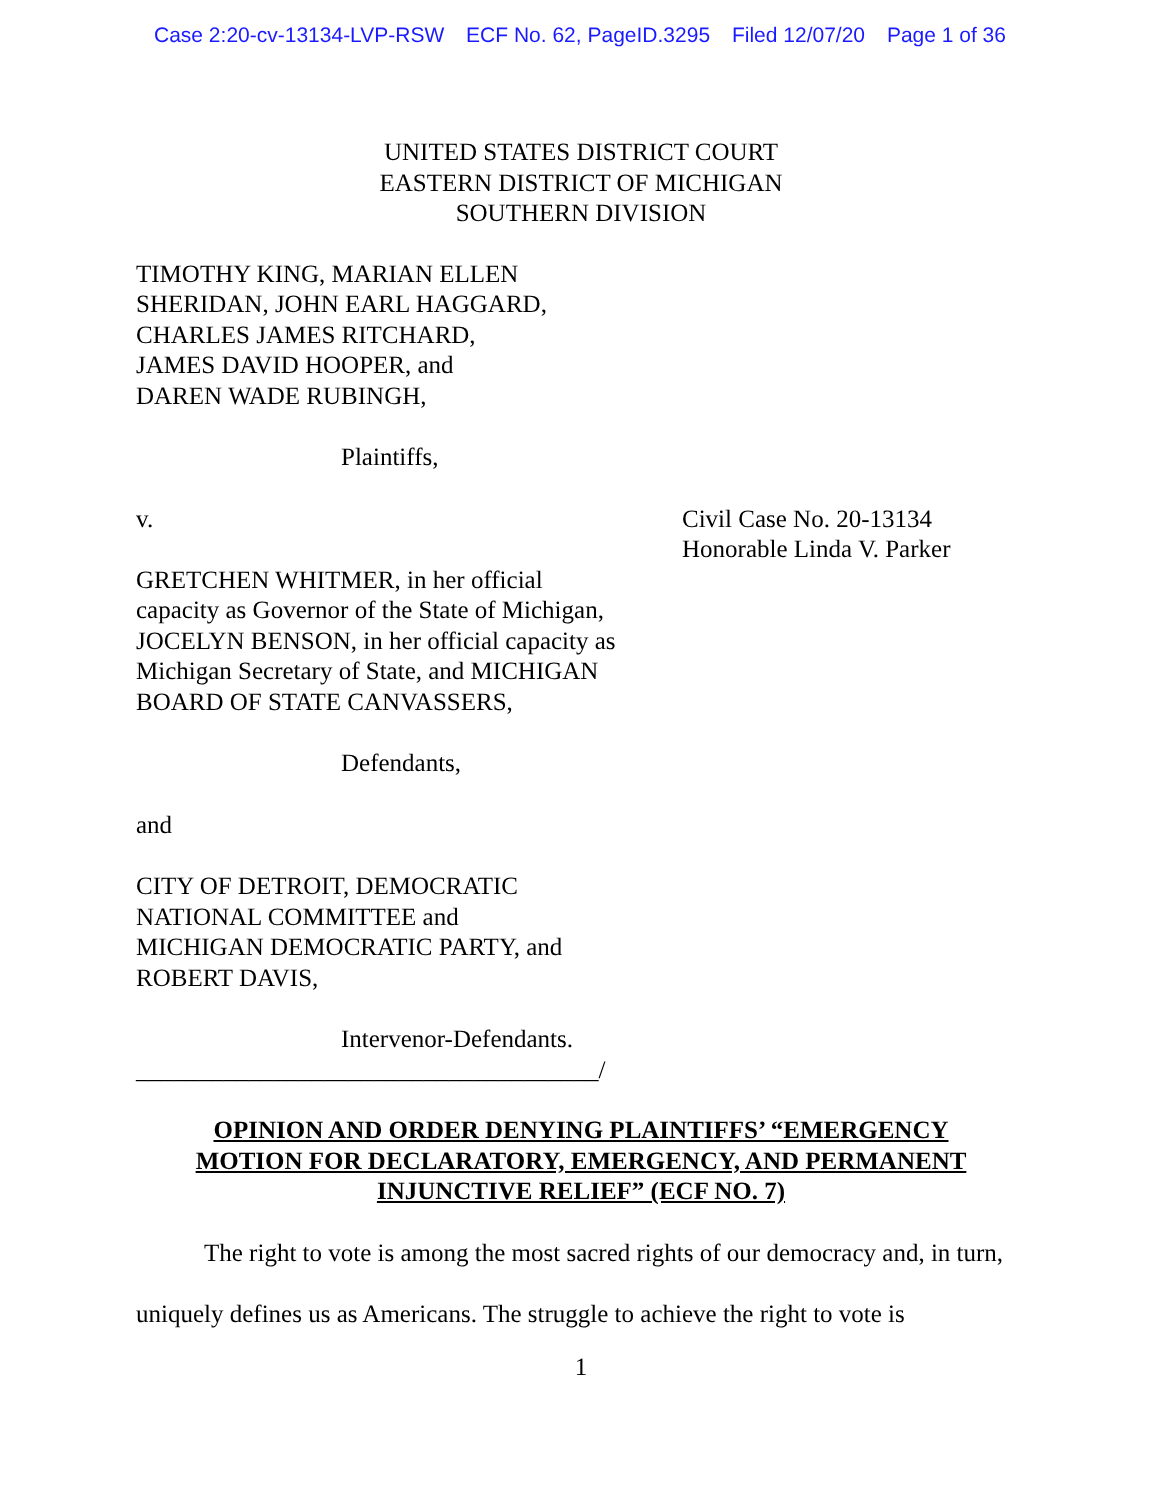Case 2:20-cv-13134-LVP-RSW ECF No. 62, PageID.3295 Filed 12/07/20 Page 1 of 36
UNITED STATES DISTRICT COURT
EASTERN DISTRICT OF MICHIGAN
SOUTHERN DIVISION
TIMOTHY KING, MARIAN ELLEN
SHERIDAN, JOHN EARL HAGGARD,
CHARLES JAMES RITCHARD,
JAMES DAVID HOOPER, and
DAREN WADE RUBINGH,
Plaintiffs,
v. Civil Case No. 20-13134
Honorable Linda V. Parker
GRETCHEN WHITMER, in her official
capacity as Governor of the State of Michigan,
JOCELYN BENSON, in her official capacity as
Michigan Secretary of State, and MICHIGAN
BOARD OF STATE CANVASSERS,
Defendants,
and
CITY OF DETROIT, DEMOCRATIC
NATIONAL COMMITTEE and
MICHIGAN DEMOCRATIC PARTY, and
ROBERT DAVIS,
Intervenor-Defendants.
_____________________________________/
OPINION AND ORDER DENYING PLAINTIFFS’ “EMERGENCY
MOTION FOR DECLARATORY, EMERGENCY, AND PERMANENT
INJUNCTIVE RELIEF” (ECF NO. 7)
The right to vote is among the most sacred rights of our democracy and, in turn, uniquely defines us as Americans. The struggle to achieve the right to vote is
1